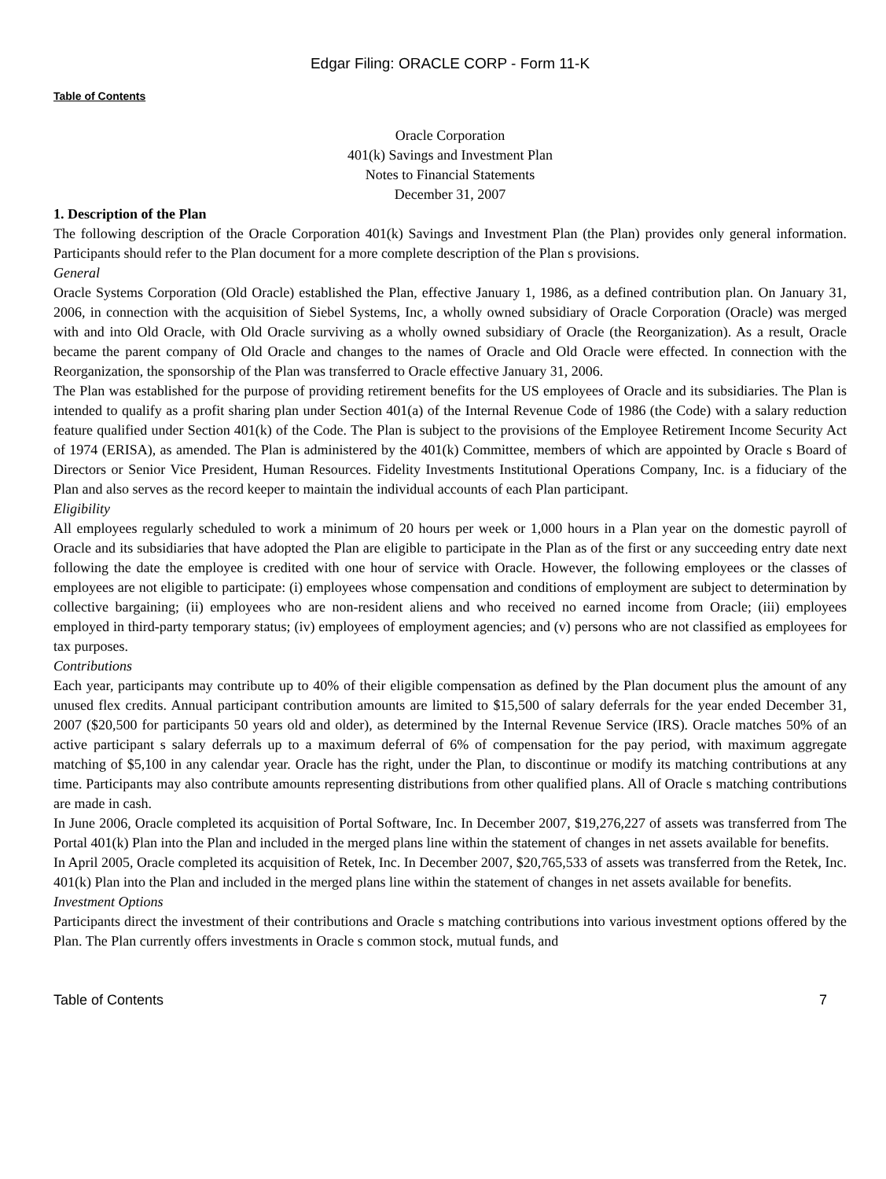Edgar Filing: ORACLE CORP - Form 11-K
Table of Contents
Oracle Corporation
401(k) Savings and Investment Plan
Notes to Financial Statements
December 31, 2007
1. Description of the Plan
The following description of the Oracle Corporation 401(k) Savings and Investment Plan (the Plan) provides only general information. Participants should refer to the Plan document for a more complete description of the Plan s provisions.
General
Oracle Systems Corporation (Old Oracle) established the Plan, effective January 1, 1986, as a defined contribution plan. On January 31, 2006, in connection with the acquisition of Siebel Systems, Inc, a wholly owned subsidiary of Oracle Corporation (Oracle) was merged with and into Old Oracle, with Old Oracle surviving as a wholly owned subsidiary of Oracle (the Reorganization). As a result, Oracle became the parent company of Old Oracle and changes to the names of Oracle and Old Oracle were effected. In connection with the Reorganization, the sponsorship of the Plan was transferred to Oracle effective January 31, 2006.
The Plan was established for the purpose of providing retirement benefits for the US employees of Oracle and its subsidiaries. The Plan is intended to qualify as a profit sharing plan under Section 401(a) of the Internal Revenue Code of 1986 (the Code) with a salary reduction feature qualified under Section 401(k) of the Code. The Plan is subject to the provisions of the Employee Retirement Income Security Act of 1974 (ERISA), as amended. The Plan is administered by the 401(k) Committee, members of which are appointed by Oracle s Board of Directors or Senior Vice President, Human Resources. Fidelity Investments Institutional Operations Company, Inc. is a fiduciary of the Plan and also serves as the record keeper to maintain the individual accounts of each Plan participant.
Eligibility
All employees regularly scheduled to work a minimum of 20 hours per week or 1,000 hours in a Plan year on the domestic payroll of Oracle and its subsidiaries that have adopted the Plan are eligible to participate in the Plan as of the first or any succeeding entry date next following the date the employee is credited with one hour of service with Oracle. However, the following employees or the classes of employees are not eligible to participate: (i) employees whose compensation and conditions of employment are subject to determination by collective bargaining; (ii) employees who are non-resident aliens and who received no earned income from Oracle; (iii) employees employed in third-party temporary status; (iv) employees of employment agencies; and (v) persons who are not classified as employees for tax purposes.
Contributions
Each year, participants may contribute up to 40% of their eligible compensation as defined by the Plan document plus the amount of any unused flex credits. Annual participant contribution amounts are limited to $15,500 of salary deferrals for the year ended December 31, 2007 ($20,500 for participants 50 years old and older), as determined by the Internal Revenue Service (IRS). Oracle matches 50% of an active participant s salary deferrals up to a maximum deferral of 6% of compensation for the pay period, with maximum aggregate matching of $5,100 in any calendar year. Oracle has the right, under the Plan, to discontinue or modify its matching contributions at any time. Participants may also contribute amounts representing distributions from other qualified plans. All of Oracle s matching contributions are made in cash.
In June 2006, Oracle completed its acquisition of Portal Software, Inc. In December 2007, $19,276,227 of assets was transferred from The Portal 401(k) Plan into the Plan and included in the merged plans line within the statement of changes in net assets available for benefits.
In April 2005, Oracle completed its acquisition of Retek, Inc. In December 2007, $20,765,533 of assets was transferred from the Retek, Inc. 401(k) Plan into the Plan and included in the merged plans line within the statement of changes in net assets available for benefits.
Investment Options
Participants direct the investment of their contributions and Oracle s matching contributions into various investment options offered by the Plan. The Plan currently offers investments in Oracle s common stock, mutual funds, and
Table of Contents 7